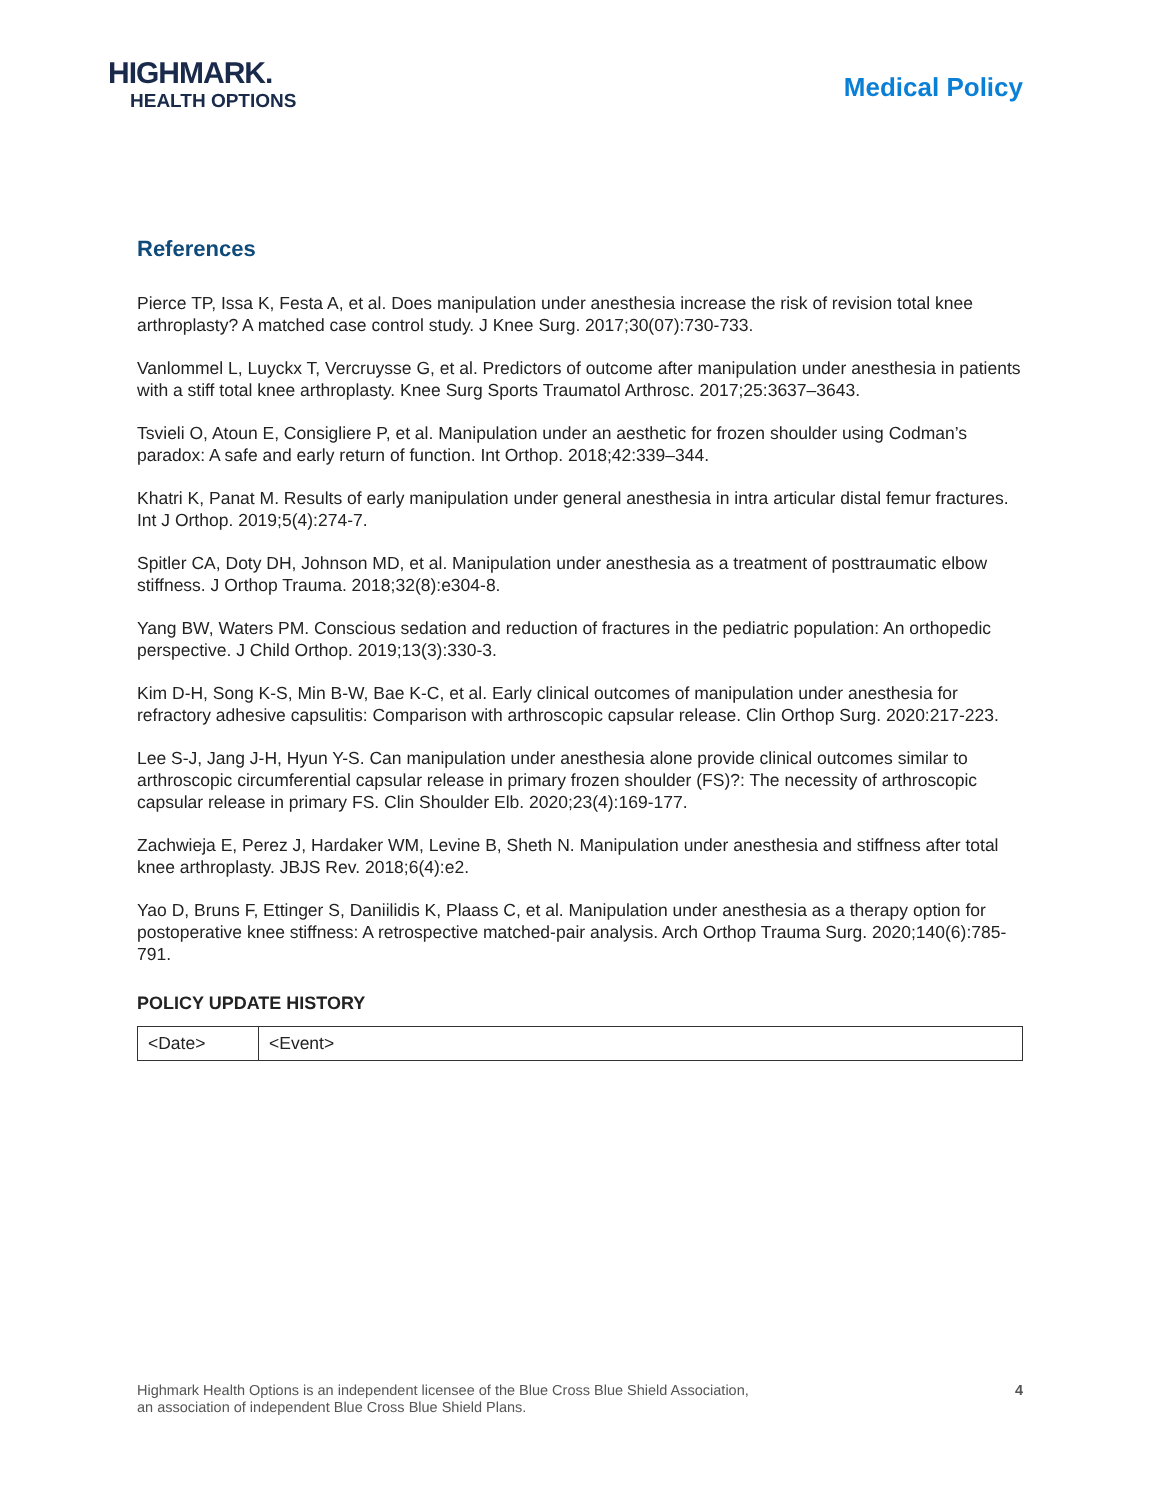HIGHMARK.
HEALTH OPTIONS
Medical Policy
References
Pierce TP, Issa K, Festa A, et al. Does manipulation under anesthesia increase the risk of revision total knee arthroplasty? A matched case control study. J Knee Surg. 2017;30(07):730-733.
Vanlommel L, Luyckx T, Vercruysse G, et al. Predictors of outcome after manipulation under anesthesia in patients with a stiff total knee arthroplasty. Knee Surg Sports Traumatol Arthrosc. 2017;25:3637–3643.
Tsvieli O, Atoun E, Consigliere P, et al. Manipulation under an aesthetic for frozen shoulder using Codman’s paradox: A safe and early return of function. Int Orthop. 2018;42:339–344.
Khatri K, Panat M. Results of early manipulation under general anesthesia in intra articular distal femur fractures. Int J Orthop. 2019;5(4):274-7.
Spitler CA, Doty DH, Johnson MD, et al. Manipulation under anesthesia as a treatment of posttraumatic elbow stiffness. J Orthop Trauma. 2018;32(8):e304-8.
Yang BW, Waters PM. Conscious sedation and reduction of fractures in the pediatric population: An orthopedic perspective. J Child Orthop. 2019;13(3):330-3.
Kim D-H, Song K-S, Min B-W, Bae K-C, et al. Early clinical outcomes of manipulation under anesthesia for refractory adhesive capsulitis: Comparison with arthroscopic capsular release. Clin Orthop Surg. 2020:217-223.
Lee S-J, Jang J-H, Hyun Y-S. Can manipulation under anesthesia alone provide clinical outcomes similar to arthroscopic circumferential capsular release in primary frozen shoulder (FS)?: The necessity of arthroscopic capsular release in primary FS. Clin Shoulder Elb. 2020;23(4):169-177.
Zachwieja E, Perez J, Hardaker WM, Levine B, Sheth N. Manipulation under anesthesia and stiffness after total knee arthroplasty. JBJS Rev. 2018;6(4):e2.
Yao D, Bruns F, Ettinger S, Daniilidis K, Plaass C, et al. Manipulation under anesthesia as a therapy option for postoperative knee stiffness: A retrospective matched-pair analysis. Arch Orthop Trauma Surg. 2020;140(6):785-791.
POLICY UPDATE HISTORY
| <Date> | <Event> |
Highmark Health Options is an independent licensee of the Blue Cross Blue Shield Association,
an association of independent Blue Cross Blue Shield Plans.
4